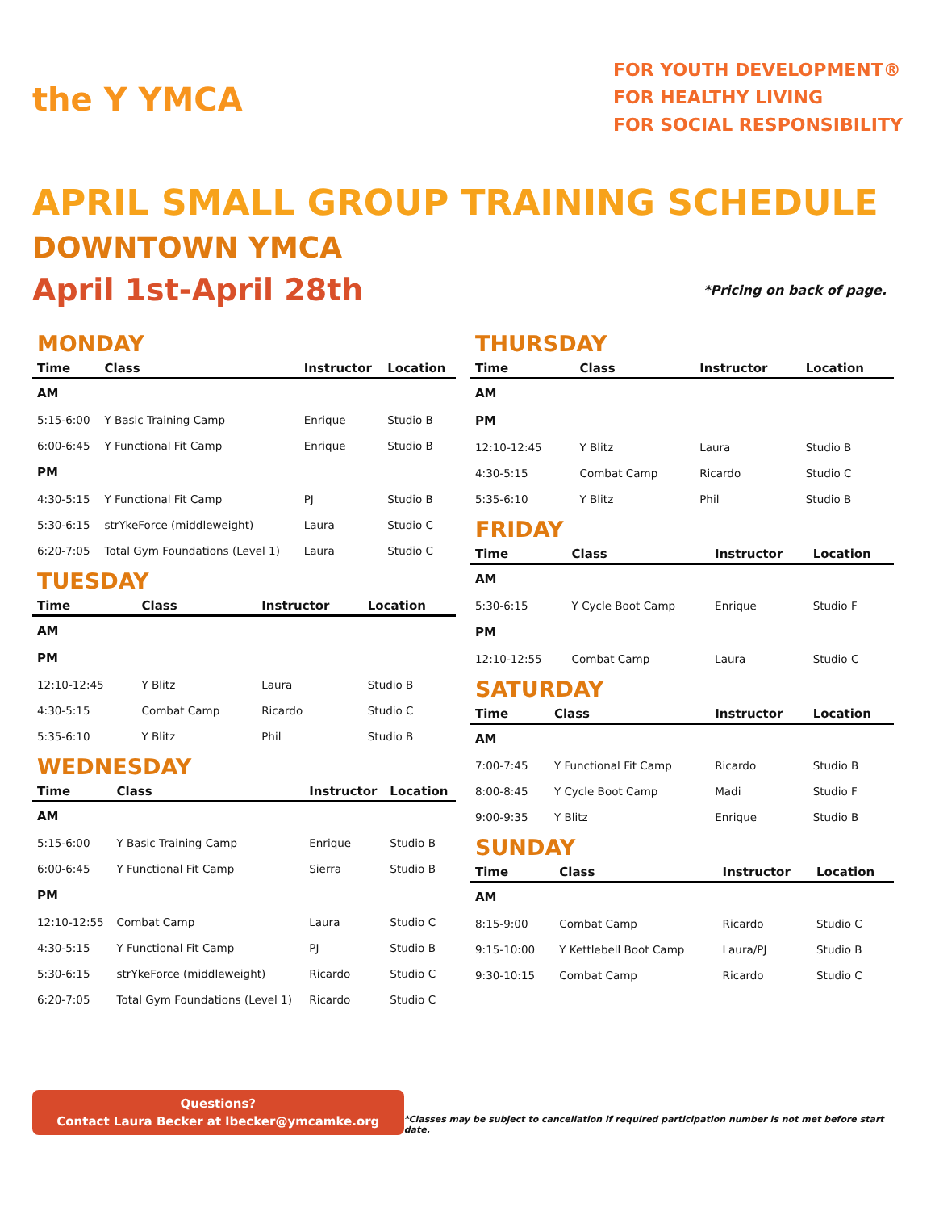the Y YMCA
FOR YOUTH DEVELOPMENT®
FOR HEALTHY LIVING
FOR SOCIAL RESPONSIBILITY
APRIL SMALL GROUP TRAINING SCHEDULE
DOWNTOWN YMCA
April 1st-April 28th
*Pricing on back of page.
MONDAY
| Time | Class | Instructor | Location |
| --- | --- | --- | --- |
| AM | | | |
| 5:15-6:00 | Y Basic Training Camp | Enrique | Studio B |
| 6:00-6:45 | Y Functional Fit Camp | Enrique | Studio B |
| PM | | | |
| 4:30-5:15 | Y Functional Fit Camp | PJ | Studio B |
| 5:30-6:15 | strYkeForce (middleweight) | Laura | Studio C |
| 6:20-7:05 | Total Gym Foundations (Level 1) | Laura | Studio C |
TUESDAY
| Time | Class | Instructor | Location |
| --- | --- | --- | --- |
| AM | | | |
| PM | | | |
| 12:10-12:45 | Y Blitz | Laura | Studio B |
| 4:30-5:15 | Combat Camp | Ricardo | Studio C |
| 5:35-6:10 | Y Blitz | Phil | Studio B |
WEDNESDAY
| Time | Class | Instructor | Location |
| --- | --- | --- | --- |
| AM | | | |
| 5:15-6:00 | Y Basic Training Camp | Enrique | Studio B |
| 6:00-6:45 | Y Functional Fit Camp | Sierra | Studio B |
| PM | | | |
| 12:10-12:55 | Combat Camp | Laura | Studio C |
| 4:30-5:15 | Y Functional Fit Camp | PJ | Studio B |
| 5:30-6:15 | strYkeForce (middleweight) | Ricardo | Studio C |
| 6:20-7:05 | Total Gym Foundations (Level 1) | Ricardo | Studio C |
THURSDAY
| Time | Class | Instructor | Location |
| --- | --- | --- | --- |
| AM | | | |
| PM | | | |
| 12:10-12:45 | Y Blitz | Laura | Studio B |
| 4:30-5:15 | Combat Camp | Ricardo | Studio C |
| 5:35-6:10 | Y Blitz | Phil | Studio B |
FRIDAY
| Time | Class | Instructor | Location |
| --- | --- | --- | --- |
| AM | | | |
| 5:30-6:15 | Y Cycle Boot Camp | Enrique | Studio F |
| PM | | | |
| 12:10-12:55 | Combat Camp | Laura | Studio C |
SATURDAY
| Time | Class | Instructor | Location |
| --- | --- | --- | --- |
| AM | | | |
| 7:00-7:45 | Y Functional Fit Camp | Ricardo | Studio B |
| 8:00-8:45 | Y Cycle Boot Camp | Madi | Studio F |
| 9:00-9:35 | Y Blitz | Enrique | Studio B |
SUNDAY
| Time | Class | Instructor | Location |
| --- | --- | --- | --- |
| AM | | | |
| 8:15-9:00 | Combat Camp | Ricardo | Studio C |
| 9:15-10:00 | Y Kettlebell Boot Camp | Laura/PJ | Studio B |
| 9:30-10:15 | Combat Camp | Ricardo | Studio C |
Questions?
Contact Laura Becker at lbecker@ymcamke.org
*Classes may be subject to cancellation if required participation number is not met before start date.